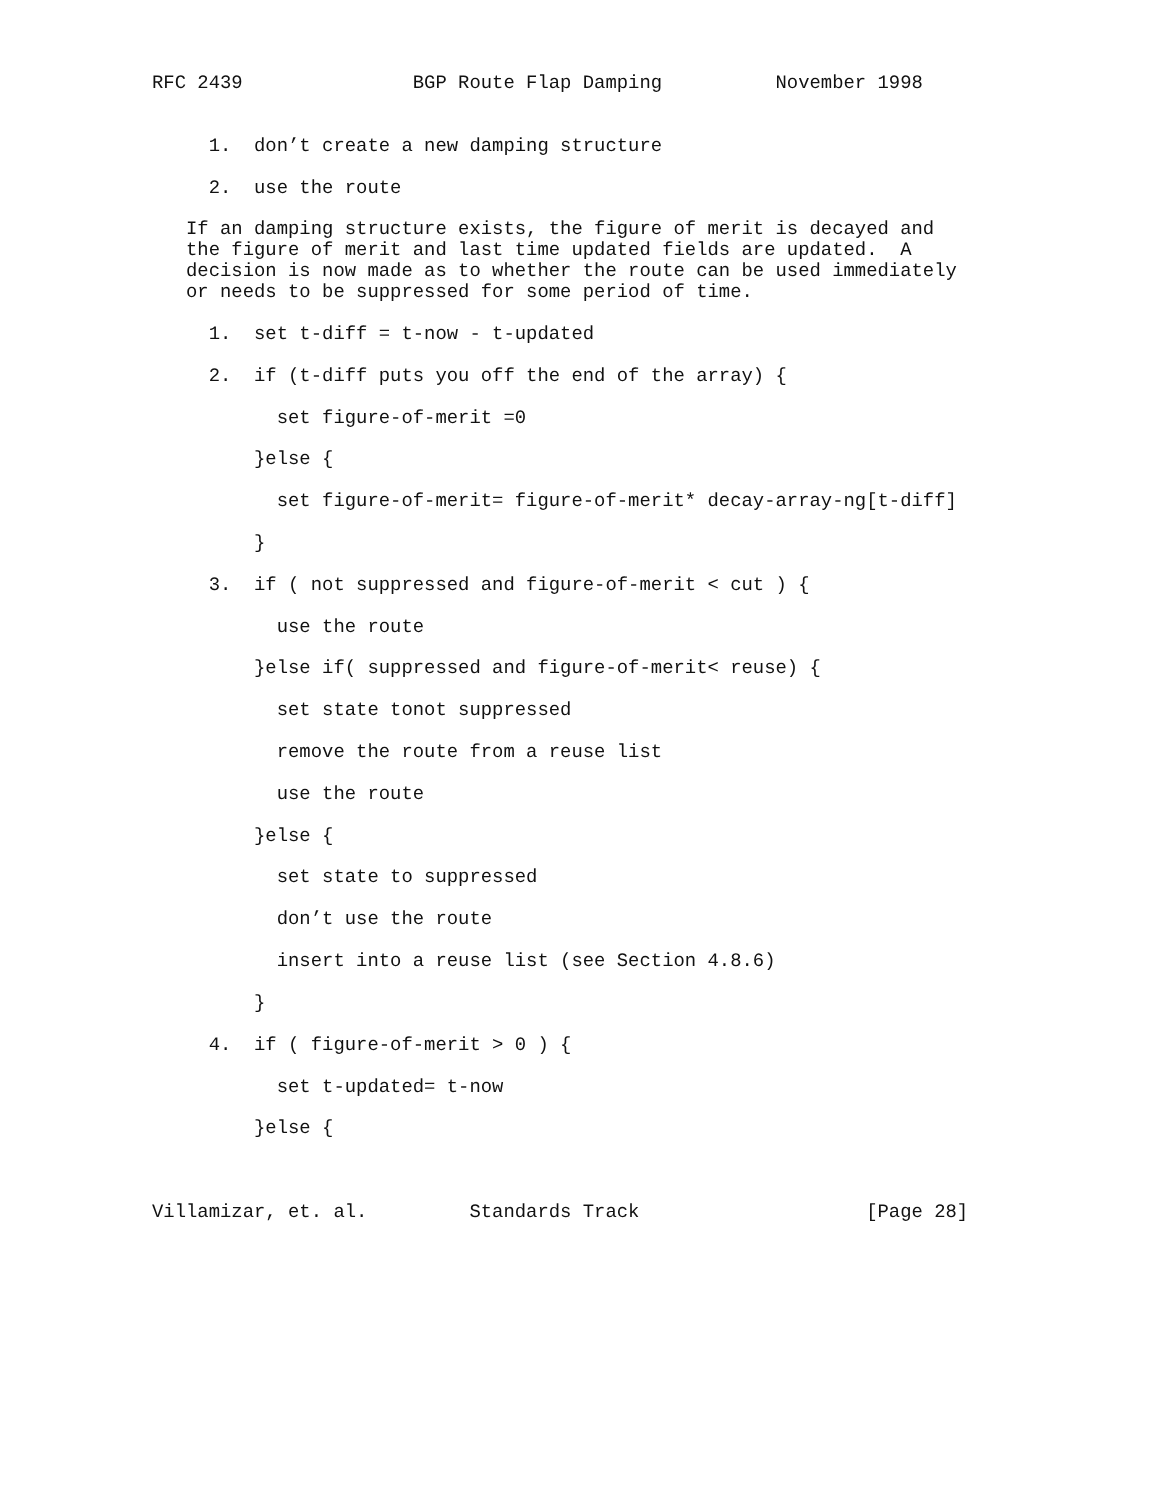RFC 2439               BGP Route Flap Damping          November 1998


     1.  don’t create a new damping structure

     2.  use the route

   If an damping structure exists, the figure of merit is decayed and
   the figure of merit and last time updated fields are updated.  A
   decision is now made as to whether the route can be used immediately
   or needs to be suppressed for some period of time.

     1.  set t-diff = t-now - t-updated

     2.  if (t-diff puts you off the end of the array) {

           set figure-of-merit =0

         }else {

           set figure-of-merit= figure-of-merit* decay-array-ng[t-diff]

         }

     3.  if ( not suppressed and figure-of-merit < cut ) {

           use the route

         }else if( suppressed and figure-of-merit< reuse) {

           set state tonot suppressed

           remove the route from a reuse list

           use the route

         }else {

           set state to suppressed

           don’t use the route

           insert into a reuse list (see Section 4.8.6)

         }

     4.  if ( figure-of-merit > 0 ) {

           set t-updated= t-now

         }else {



Villamizar, et. al.         Standards Track                    [Page 28]